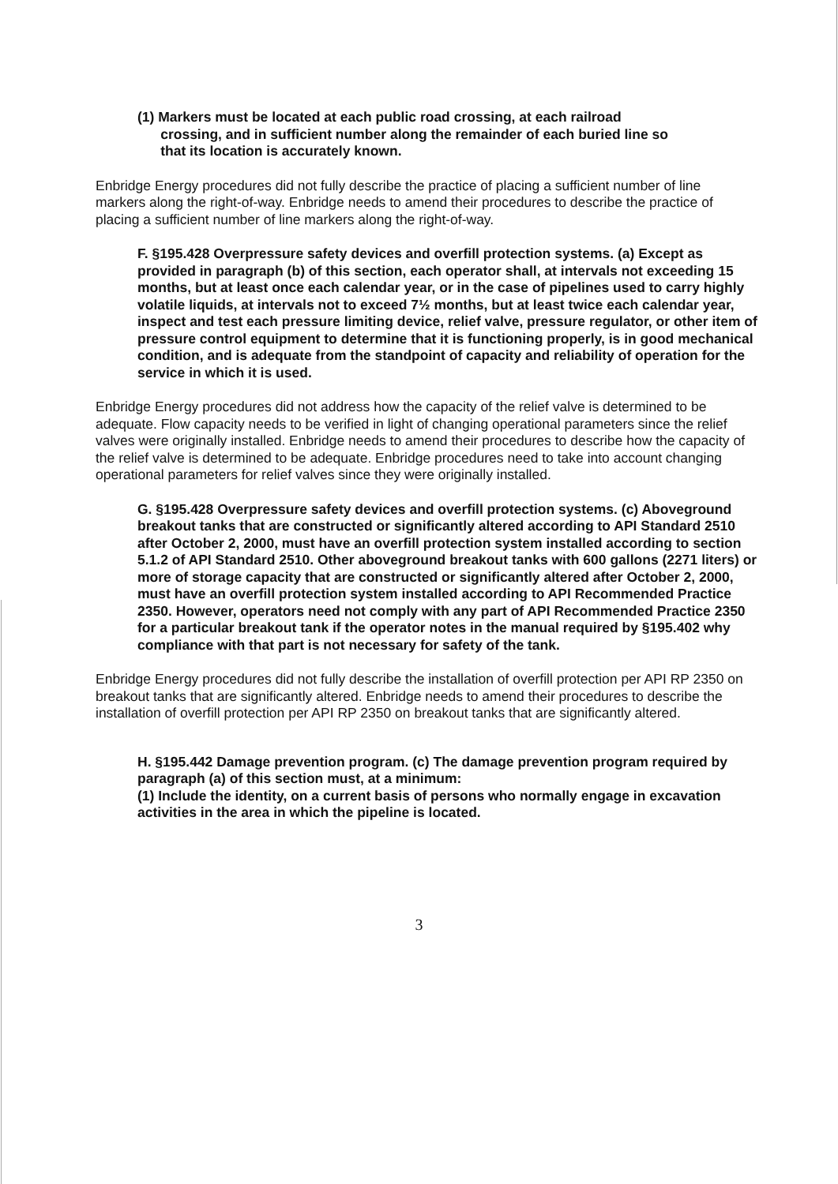(1) Markers must be located at each public road crossing, at each railroad
crossing, and in sufficient number along the remainder of each buried line so
that its location is accurately known.
Enbridge Energy procedures did not fully describe the practice of placing a sufficient number of line markers along the right-of-way. Enbridge needs to amend their procedures to describe the practice of placing a sufficient number of line markers along the right-of-way.
F. §195.428 Overpressure safety devices and overfill protection systems. (a) Except as provided in paragraph (b) of this section, each operator shall, at intervals not exceeding 15 months, but at least once each calendar year, or in the case of pipelines used to carry highly volatile liquids, at intervals not to exceed 7½ months, but at least twice each calendar year, inspect and test each pressure limiting device, relief valve, pressure regulator, or other item of pressure control equipment to determine that it is functioning properly, is in good mechanical condition, and is adequate from the standpoint of capacity and reliability of operation for the service in which it is used.
Enbridge Energy procedures did not address how the capacity of the relief valve is determined to be adequate. Flow capacity needs to be verified in light of changing operational parameters since the relief valves were originally installed. Enbridge needs to amend their procedures to describe how the capacity of the relief valve is determined to be adequate. Enbridge procedures need to take into account changing operational parameters for relief valves since they were originally installed.
G. §195.428 Overpressure safety devices and overfill protection systems. (c) Aboveground breakout tanks that are constructed or significantly altered according to API Standard 2510 after October 2, 2000, must have an overfill protection system installed according to section 5.1.2 of API Standard 2510. Other aboveground breakout tanks with 600 gallons (2271 liters) or more of storage capacity that are constructed or significantly altered after October 2, 2000, must have an overfill protection system installed according to API Recommended Practice 2350. However, operators need not comply with any part of API Recommended Practice 2350 for a particular breakout tank if the operator notes in the manual required by §195.402 why compliance with that part is not necessary for safety of the tank.
Enbridge Energy procedures did not fully describe the installation of overfill protection per API RP 2350 on breakout tanks that are significantly altered. Enbridge needs to amend their procedures to describe the installation of overfill protection per API RP 2350 on breakout tanks that are significantly altered.
H. §195.442 Damage prevention program. (c) The damage prevention program required by paragraph (a) of this section must, at a minimum:
(1) Include the identity, on a current basis of persons who normally engage in excavation activities in the area in which the pipeline is located.
3